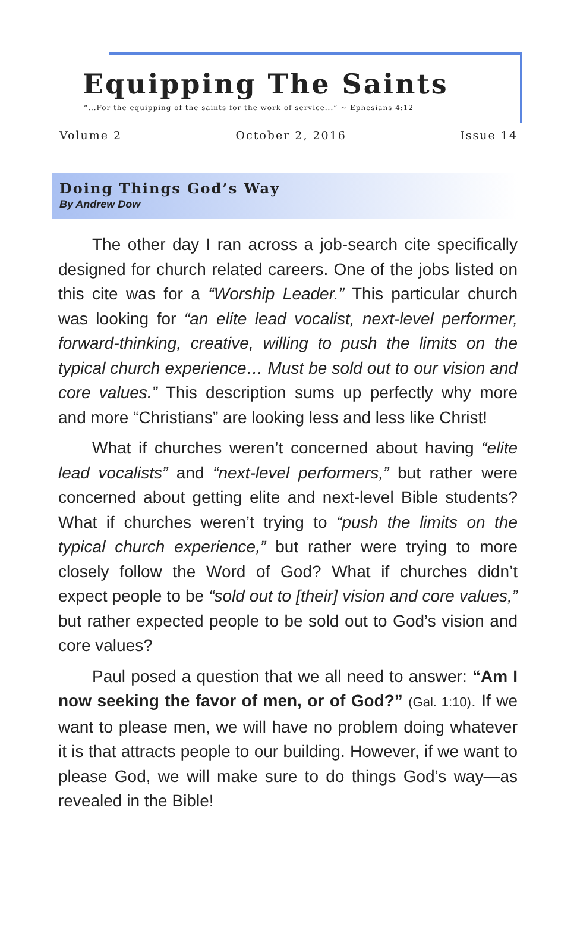Equipping The Saints
“...For the equipping of the saints for the work of service...” ~ Ephesians 4:12
Volume 2 October 2, 2016 Issue 14
Doing Things God’s Way
By Andrew Dow
The other day I ran across a job-search cite specifically designed for church related careers. One of the jobs listed on this cite was for a “Worship Leader.” This particular church was looking for “an elite lead vocalist, next-level performer, forward-thinking, creative, willing to push the limits on the typical church experience… Must be sold out to our vision and core values.” This description sums up perfectly why more and more “Christians” are looking less and less like Christ!
What if churches weren’t concerned about having “elite lead vocalists” and “next-level performers,” but rather were concerned about getting elite and next-level Bible students? What if churches weren’t trying to “push the limits on the typical church experience,” but rather were trying to more closely follow the Word of God? What if churches didn’t expect people to be “sold out to [their] vision and core values,” but rather expected people to be sold out to God’s vision and core values?
Paul posed a question that we all need to answer: “Am I now seeking the favor of men, or of God?” (Gal. 1:10). If we want to please men, we will have no problem doing whatever it is that attracts people to our building. However, if we want to please God, we will make sure to do things God’s way—as revealed in the Bible!